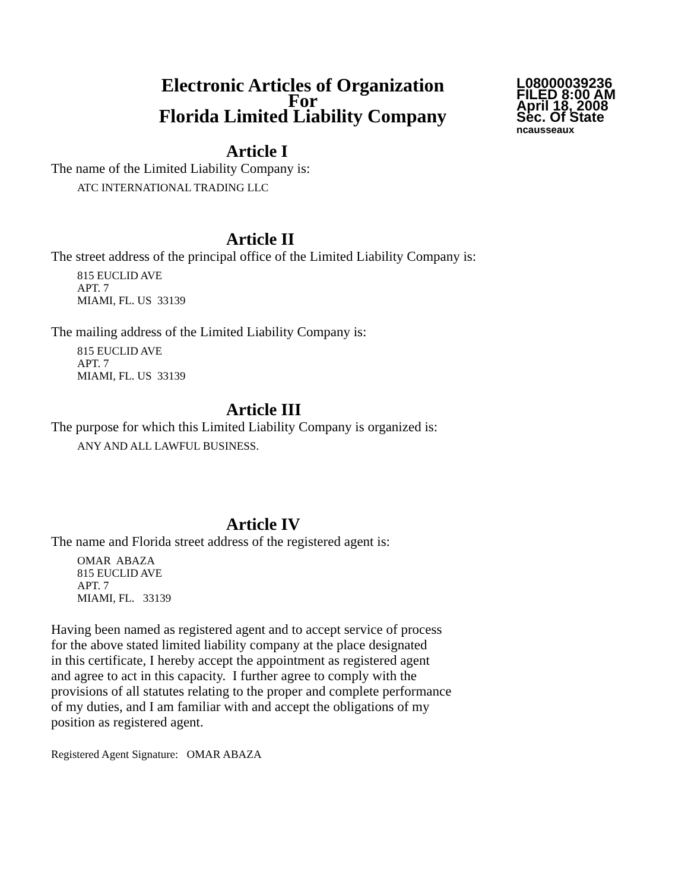Electronic Articles of Organization
For
Florida Limited Liability Company
L08000039236
FILED 8:00 AM
April 18, 2008
Sec. Of State
ncausseaux
Article I
The name of the Limited Liability Company is:
ATC INTERNATIONAL TRADING LLC
Article II
The street address of the principal office of the Limited Liability Company is:
815 EUCLID AVE
APT. 7
MIAMI, FL. US 33139
The mailing address of the Limited Liability Company is:
815 EUCLID AVE
APT. 7
MIAMI, FL. US 33139
Article III
The purpose for which this Limited Liability Company is organized is:
ANY AND ALL LAWFUL BUSINESS.
Article IV
The name and Florida street address of the registered agent is:
OMAR ABAZA
815 EUCLID AVE
APT. 7
MIAMI, FL. 33139
Having been named as registered agent and to accept service of process
for the above stated limited liability company at the place designated
in this certificate, I hereby accept the appointment as registered agent
and agree to act in this capacity. I further agree to comply with the
provisions of all statutes relating to the proper and complete performance
of my duties, and I am familiar with and accept the obligations of my
position as registered agent.
Registered Agent Signature: OMAR ABAZA